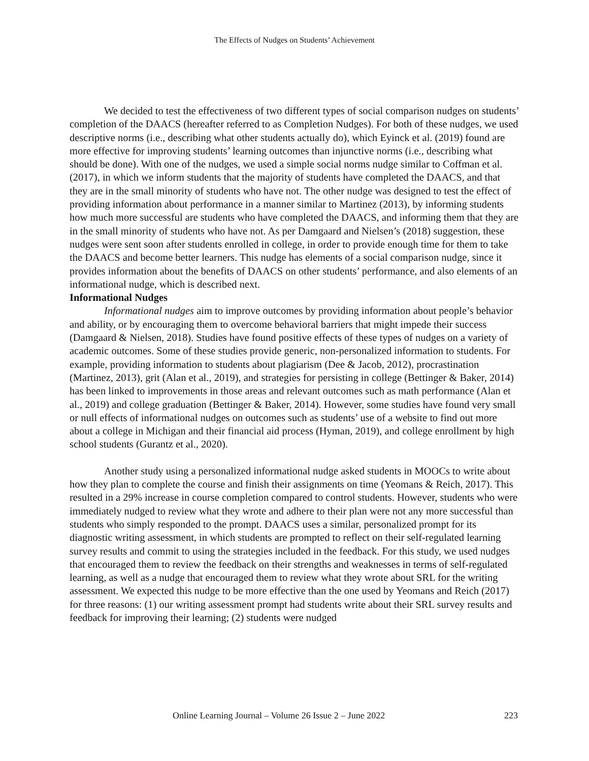The Effects of Nudges on Students’ Achievement
We decided to test the effectiveness of two different types of social comparison nudges on students’ completion of the DAACS (hereafter referred to as Completion Nudges). For both of these nudges, we used descriptive norms (i.e., describing what other students actually do), which Eyinck et al. (2019) found are more effective for improving students’ learning outcomes than injunctive norms (i.e., describing what should be done). With one of the nudges, we used a simple social norms nudge similar to Coffman et al. (2017), in which we inform students that the majority of students have completed the DAACS, and that they are in the small minority of students who have not. The other nudge was designed to test the effect of providing information about performance in a manner similar to Martinez (2013), by informing students how much more successful are students who have completed the DAACS, and informing them that they are in the small minority of students who have not. As per Damgaard and Nielsen’s (2018) suggestion, these nudges were sent soon after students enrolled in college, in order to provide enough time for them to take the DAACS and become better learners. This nudge has elements of a social comparison nudge, since it provides information about the benefits of DAACS on other students’ performance, and also elements of an informational nudge, which is described next.
Informational Nudges
Informational nudges aim to improve outcomes by providing information about people’s behavior and ability, or by encouraging them to overcome behavioral barriers that might impede their success (Damgaard & Nielsen, 2018). Studies have found positive effects of these types of nudges on a variety of academic outcomes. Some of these studies provide generic, non-personalized information to students. For example, providing information to students about plagiarism (Dee & Jacob, 2012), procrastination (Martinez, 2013), grit (Alan et al., 2019), and strategies for persisting in college (Bettinger & Baker, 2014) has been linked to improvements in those areas and relevant outcomes such as math performance (Alan et al., 2019) and college graduation (Bettinger & Baker, 2014). However, some studies have found very small or null effects of informational nudges on outcomes such as students’ use of a website to find out more about a college in Michigan and their financial aid process (Hyman, 2019), and college enrollment by high school students (Gurantz et al., 2020).
Another study using a personalized informational nudge asked students in MOOCs to write about how they plan to complete the course and finish their assignments on time (Yeomans & Reich, 2017). This resulted in a 29% increase in course completion compared to control students. However, students who were immediately nudged to review what they wrote and adhere to their plan were not any more successful than students who simply responded to the prompt. DAACS uses a similar, personalized prompt for its diagnostic writing assessment, in which students are prompted to reflect on their self-regulated learning survey results and commit to using the strategies included in the feedback. For this study, we used nudges that encouraged them to review the feedback on their strengths and weaknesses in terms of self-regulated learning, as well as a nudge that encouraged them to review what they wrote about SRL for the writing assessment. We expected this nudge to be more effective than the one used by Yeomans and Reich (2017) for three reasons: (1) our writing assessment prompt had students write about their SRL survey results and feedback for improving their learning; (2) students were nudged
Online Learning Journal – Volume 26 Issue 2 – June 2022 223